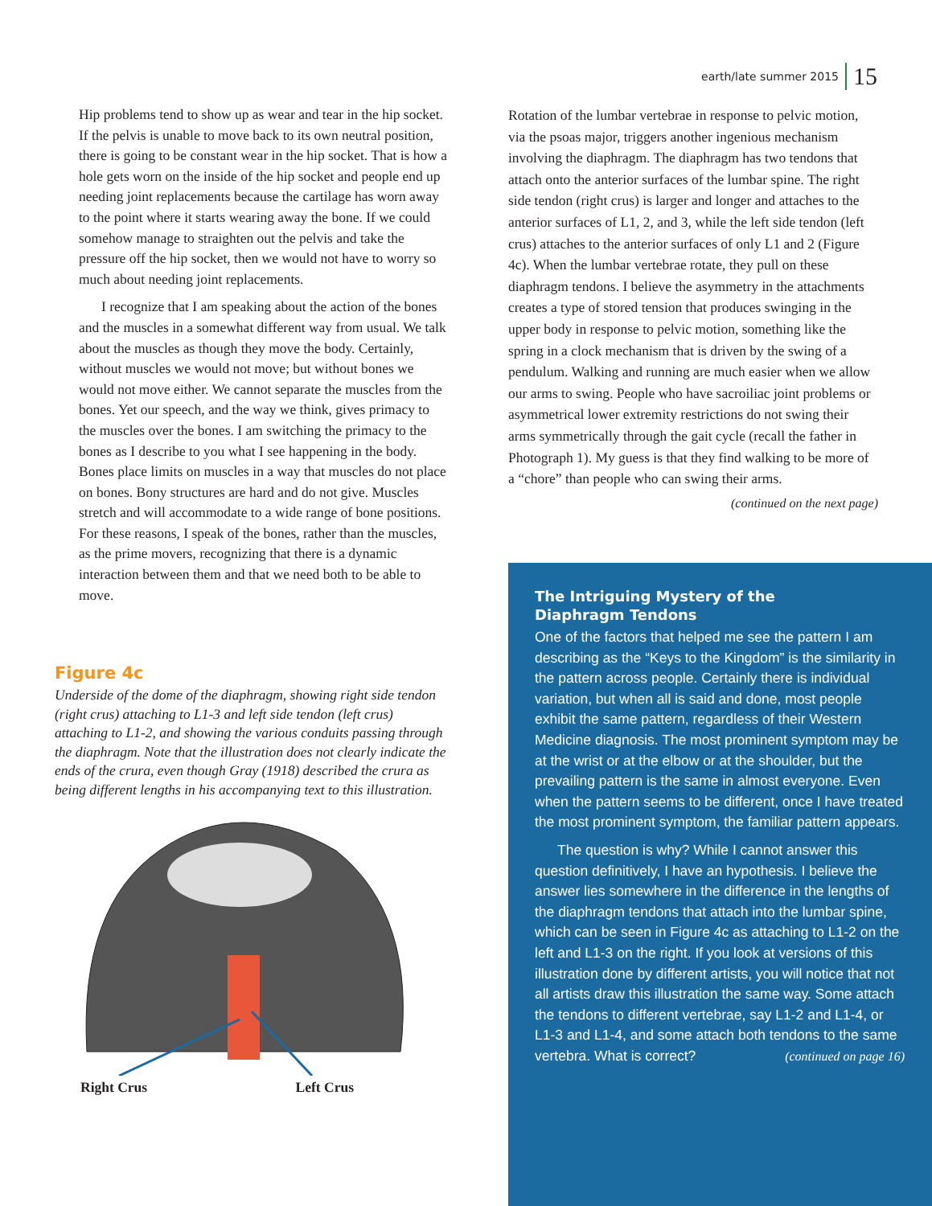earth/late summer 2015 15
Hip problems tend to show up as wear and tear in the hip socket. If the pelvis is unable to move back to its own neutral position, there is going to be constant wear in the hip socket. That is how a hole gets worn on the inside of the hip socket and people end up needing joint replacements because the cartilage has worn away to the point where it starts wearing away the bone. If we could somehow manage to straighten out the pelvis and take the pressure off the hip socket, then we would not have to worry so much about needing joint replacements.
I recognize that I am speaking about the action of the bones and the muscles in a somewhat different way from usual. We talk about the muscles as though they move the body. Certainly, without muscles we would not move; but without bones we would not move either. We cannot separate the muscles from the bones. Yet our speech, and the way we think, gives primacy to the muscles over the bones. I am switching the primacy to the bones as I describe to you what I see happening in the body. Bones place limits on muscles in a way that muscles do not place on bones. Bony structures are hard and do not give. Muscles stretch and will accommodate to a wide range of bone positions. For these reasons, I speak of the bones, rather than the muscles, as the prime movers, recognizing that there is a dynamic interaction between them and that we need both to be able to move.
Figure 4c
Underside of the dome of the diaphragm, showing right side tendon (right crus) attaching to L1-3 and left side tendon (left crus) attaching to L1-2, and showing the various conduits passing through the diaphragm. Note that the illustration does not clearly indicate the ends of the crura, even though Gray (1918) described the crura as being different lengths in his accompanying text to this illustration.
Right Crus Left Crus
Rotation of the lumbar vertebrae in response to pelvic motion, via the psoas major, triggers another ingenious mechanism involving the diaphragm. The diaphragm has two tendons that attach onto the anterior surfaces of the lumbar spine. The right side tendon (right crus) is larger and longer and attaches to the anterior surfaces of L1, 2, and 3, while the left side tendon (left crus) attaches to the anterior surfaces of only L1 and 2 (Figure 4c). When the lumbar vertebrae rotate, they pull on these diaphragm tendons. I believe the asymmetry in the attachments creates a type of stored tension that produces swinging in the upper body in response to pelvic motion, something like the spring in a clock mechanism that is driven by the swing of a pendulum. Walking and running are much easier when we allow our arms to swing. People who have sacroiliac joint problems or asymmetrical lower extremity restrictions do not swing their arms symmetrically through the gait cycle (recall the father in Photograph 1). My guess is that they find walking to be more of a “chore” than people who can swing their arms.
(continued on the next page)
The Intriguing Mystery of the
Diaphragm Tendons
One of the factors that helped me see the pattern I am describing as the “Keys to the Kingdom” is the similarity in the pattern across people. Certainly there is individual variation, but when all is said and done, most people exhibit the same pattern, regardless of their Western Medicine diagnosis. The most prominent symptom may be at the wrist or at the elbow or at the shoulder, but the prevailing pattern is the same in almost everyone. Even when the pattern seems to be different, once I have treated the most prominent symptom, the familiar pattern appears.
The question is why? While I cannot answer this question definitively, I have an hypothesis. I believe the answer lies somewhere in the difference in the lengths of the diaphragm tendons that attach into the lumbar spine, which can be seen in Figure 4c as attaching to L1-2 on the left and L1-3 on the right. If you look at versions of this illustration done by different artists, you will notice that not all artists draw this illustration the same way. Some attach the tendons to different vertebrae, say L1-2 and L1-4, or L1-3 and L1-4, and some attach both tendons to the same vertebra. What is correct? (continued on page 16)